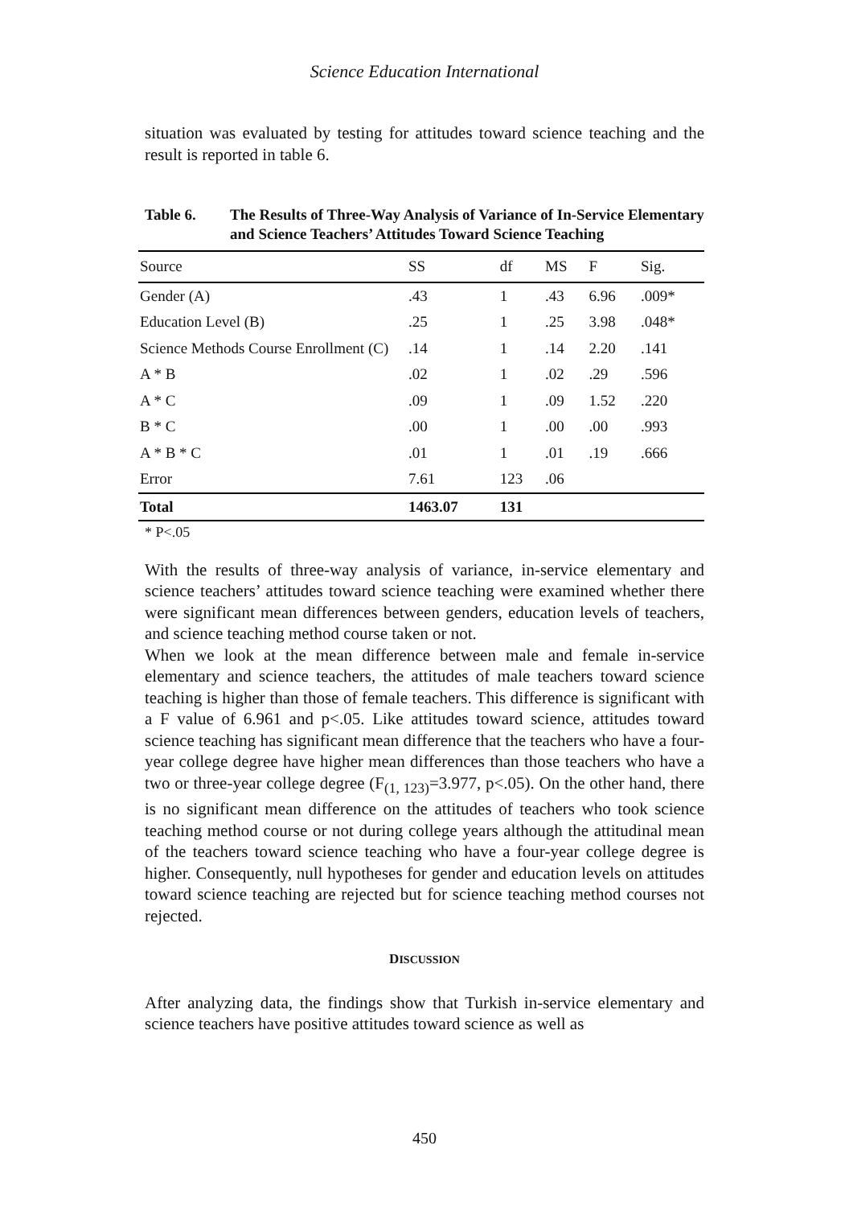Science Education International
situation was evaluated by testing for attitudes toward science teaching and the result is reported in table 6.
Table 6. The Results of Three-Way Analysis of Variance of In-Service Elementary and Science Teachers’ Attitudes Toward Science Teaching
| Source | SS | df | MS | F | Sig. |
| --- | --- | --- | --- | --- | --- |
| Gender (A) | .43 | 1 | .43 | 6.96 | .009* |
| Education Level (B) | .25 | 1 | .25 | 3.98 | .048* |
| Science Methods Course Enrollment (C) | .14 | 1 | .14 | 2.20 | .141 |
| A * B | .02 | 1 | .02 | .29 | .596 |
| A * C | .09 | 1 | .09 | 1.52 | .220 |
| B * C | .00 | 1 | .00 | .00 | .993 |
| A * B * C | .01 | 1 | .01 | .19 | .666 |
| Error | 7.61 | 123 | .06 | | |
| Total | 1463.07 | 131 | | | |
* P<.05
With the results of three-way analysis of variance, in-service elementary and science teachers’ attitudes toward science teaching were examined whether there were significant mean differences between genders, education levels of teachers, and science teaching method course taken or not.
When we look at the mean difference between male and female in-service elementary and science teachers, the attitudes of male teachers toward science teaching is higher than those of female teachers. This difference is significant with a F value of 6.961 and p<.05. Like attitudes toward science, attitudes toward science teaching has significant mean difference that the teachers who have a four-year college degree have higher mean differences than those teachers who have a two or three-year college degree (F<sub>(1, 123)</sub>=3.977, p<.05). On the other hand, there is no significant mean difference on the attitudes of teachers who took science teaching method course or not during college years although the attitudinal mean of the teachers toward science teaching who have a four-year college degree is higher. Consequently, null hypotheses for gender and education levels on attitudes toward science teaching are rejected but for science teaching method courses not rejected.
DISCUSSION
After analyzing data, the findings show that Turkish in-service elementary and science teachers have positive attitudes toward science as well as
450